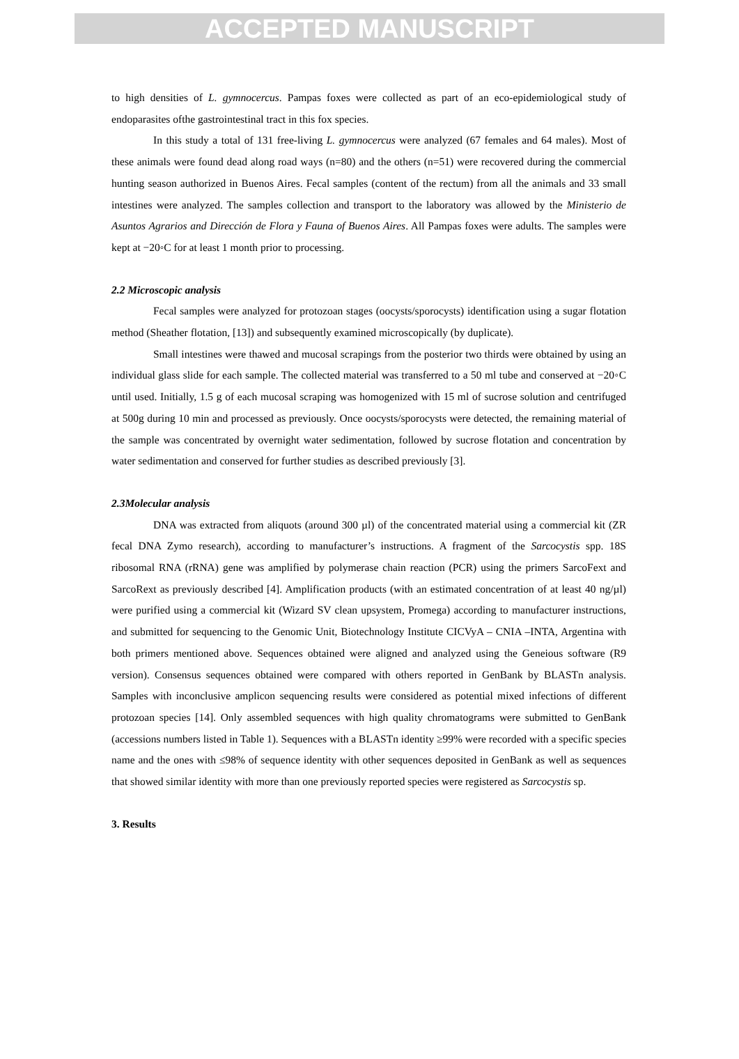ACCEPTED MANUSCRIPT
to high densities of L. gymnocercus. Pampas foxes were collected as part of an eco-epidemiological study of endoparasites ofthe gastrointestinal tract in this fox species.
In this study a total of 131 free-living L. gymnocercus were analyzed (67 females and 64 males). Most of these animals were found dead along road ways (n=80) and the others (n=51) were recovered during the commercial hunting season authorized in Buenos Aires. Fecal samples (content of the rectum) from all the animals and 33 small intestines were analyzed. The samples collection and transport to the laboratory was allowed by the Ministerio de Asuntos Agrarios and Dirección de Flora y Fauna of Buenos Aires. All Pampas foxes were adults. The samples were kept at −20◦C for at least 1 month prior to processing.
2.2 Microscopic analysis
Fecal samples were analyzed for protozoan stages (oocysts/sporocysts) identification using a sugar flotation method (Sheather flotation, [13]) and subsequently examined microscopically (by duplicate).
Small intestines were thawed and mucosal scrapings from the posterior two thirds were obtained by using an individual glass slide for each sample. The collected material was transferred to a 50 ml tube and conserved at −20◦C until used. Initially, 1.5 g of each mucosal scraping was homogenized with 15 ml of sucrose solution and centrifuged at 500g during 10 min and processed as previously. Once oocysts/sporocysts were detected, the remaining material of the sample was concentrated by overnight water sedimentation, followed by sucrose flotation and concentration by water sedimentation and conserved for further studies as described previously [3].
2.3Molecular analysis
DNA was extracted from aliquots (around 300 µl) of the concentrated material using a commercial kit (ZR fecal DNA Zymo research), according to manufacturer’s instructions. A fragment of the Sarcocystis spp. 18S ribosomal RNA (rRNA) gene was amplified by polymerase chain reaction (PCR) using the primers SarcoFext and SarcoRext as previously described [4]. Amplification products (with an estimated concentration of at least 40 ng/µl) were purified using a commercial kit (Wizard SV clean upsystem, Promega) according to manufacturer instructions, and submitted for sequencing to the Genomic Unit, Biotechnology Institute CICVyA – CNIA –INTA, Argentina with both primers mentioned above. Sequences obtained were aligned and analyzed using the Geneious software (R9 version). Consensus sequences obtained were compared with others reported in GenBank by BLASTn analysis. Samples with inconclusive amplicon sequencing results were considered as potential mixed infections of different protozoan species [14]. Only assembled sequences with high quality chromatograms were submitted to GenBank (accessions numbers listed in Table 1). Sequences with a BLASTn identity ≥99% were recorded with a specific species name and the ones with ≤98% of sequence identity with other sequences deposited in GenBank as well as sequences that showed similar identity with more than one previously reported species were registered as Sarcocystis sp.
3. Results